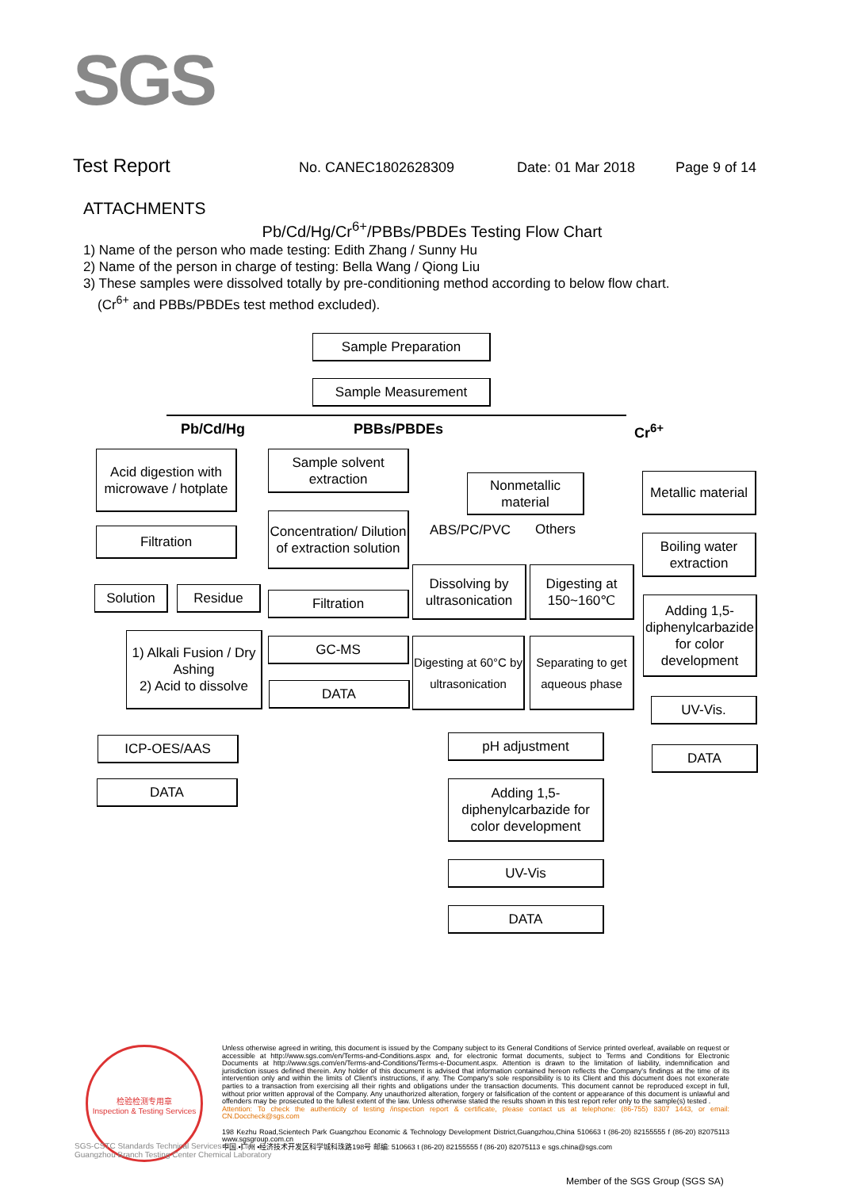SGS
Test Report No. CANEC1802628309 Date: 01 Mar 2018 Page 9 of 14
ATTACHMENTS
Pb/Cd/Hg/Cr<sup>6+</sup>/PBBs/PBDEs Testing Flow Chart
1) Name of the person who made testing: Edith Zhang / Sunny Hu
2) Name of the person in charge of testing: Bella Wang / Qiong Liu
3) These samples were dissolved totally by pre-conditioning method according to below flow chart.
(Cr<sup>6+</sup> and PBBs/PBDEs test method excluded).
Sample Preparation
Sample Measurement
Pb/Cd/Hg PBBs/PBDEs Cr<sup>6+</sup>
Acid digestion with microwave / hotplate
Filtration
Solution Residue
1) Alkali Fusion / Dry Ashing
2) Acid to dissolve
ICP-OES/AAS
DATA
Sample solvent extraction
Concentration/ Dilution of extraction solution
Filtration
GC-MS
DATA
Nonmetallic material
ABS/PC/PVC Others
Dissolving by ultrasonication
Digesting at 150~160℃
Digesting at 60°C by ultrasonication
Separating to get aqueous phase
pH adjustment
Adding 1,5-diphenylcarbazide for color development
UV-Vis
DATA
Metallic material
Boiling water extraction
Adding 1,5-diphenylcarbazide for color development
UV-Vis.
DATA
检验检测专用章
Inspection & Testing Services
Unless otherwise agreed in writing, this document is issued by the Company subject to its General Conditions of Service printed overleaf, available on request or accessible at http://www.sgs.com/en/Terms-and-Conditions.aspx and, for electronic format documents, subject to Terms and Conditions for Electronic Documents at http://www.sgs.com/en/Terms-and-Conditions/Terms-e-Document.aspx. Attention is drawn to the limitation of liability, indemnification and jurisdiction issues defined therein. Any holder of this document is advised that information contained hereon reflects the Company's findings at the time of its intervention only and within the limits of Client's instructions, if any. The Company's sole responsibility is to its Client and this document does not exonerate parties to a transaction from exercising all their rights and obligations under the transaction documents. This document cannot be reproduced except in full, without prior written approval of the Company. Any unauthorized alteration, forgery or falsification of the content or appearance of this document is unlawful and offenders may be prosecuted to the fullest extent of the law. Unless otherwise stated the results shown in this test report refer only to the sample(s) tested .
Attention: To check the authenticity of testing /inspection report & certificate, please contact us at telephone: (86-755) 8307 1443, or email: CN.Doccheck@sgs.com
198 Kezhu Road,Scientech Park Guangzhou Economic & Technology Development District,Guangzhou,China 510663 t (86-20) 82155555 f (86-20) 82075113 www.sgsgroup.com.cn
中国 •广州 •经济技术开发区科学城科珠路198号 邮编: 510663 t (86-20) 82155555 f (86-20) 82075113 e sgs.china@sgs.com
SGS-CSTC Standards Technical Services Co., Ltd.
Guangzhou Branch Testing Center Chemical Laboratory
Member of the SGS Group (SGS SA)